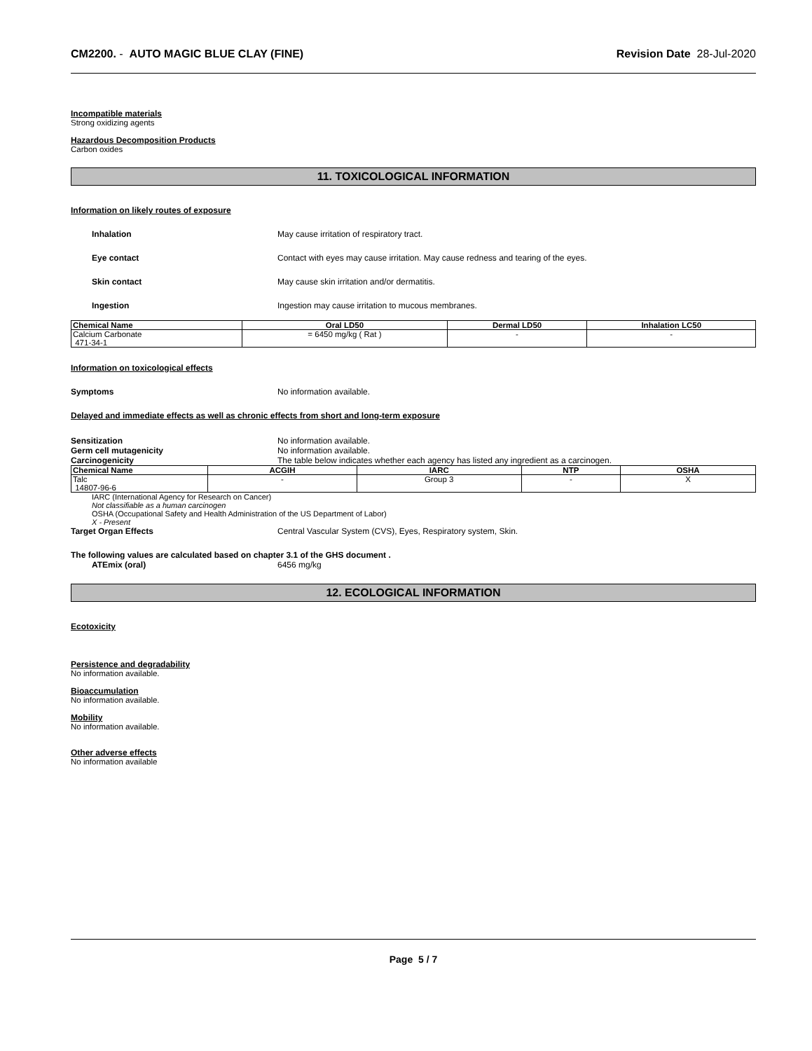CM2200. - AUTO MAGIC BLUE CLAY (FINE) Revision Date 28-Jul-2020
Incompatible materials
Strong oxidizing agents
Hazardous Decomposition Products
Carbon oxides
11. TOXICOLOGICAL INFORMATION
Information on likely routes of exposure
Inhalation May cause irritation of respiratory tract.
Eye contact Contact with eyes may cause irritation. May cause redness and tearing of the eyes.
Skin contact May cause skin irritation and/or dermatitis.
Ingestion Ingestion may cause irritation to mucous membranes.
| Chemical Name | Oral LD50 | Dermal LD50 | Inhalation LC50 |
| --- | --- | --- | --- |
| Calcium Carbonate 471-34-1 | = 6450 mg/kg ( Rat ) | - | - |
Information on toxicological effects
Symptoms No information available.
Delayed and immediate effects as well as chronic effects from short and long-term exposure
Sensitization No information available.
Germ cell mutagenicity No information available.
Carcinogenicity The table below indicates whether each agency has listed any ingredient as a carcinogen.
| Chemical Name | ACGIH | IARC | NTP | OSHA |
| --- | --- | --- | --- | --- |
| Talc 14807-96-6 | - | Group 3 | - | X |
IARC (International Agency for Research on Cancer)
Not classifiable as a human carcinogen
OSHA (Occupational Safety and Health Administration of the US Department of Labor)
X - Present
Target Organ Effects Central Vascular System (CVS), Eyes, Respiratory system, Skin.
The following values are calculated based on chapter 3.1 of the GHS document .
ATEmix (oral) 6456 mg/kg
12. ECOLOGICAL INFORMATION
Ecotoxicity
Persistence and degradability
No information available.
Bioaccumulation
No information available.
Mobility
No information available.
Other adverse effects
No information available
Page 5 / 7